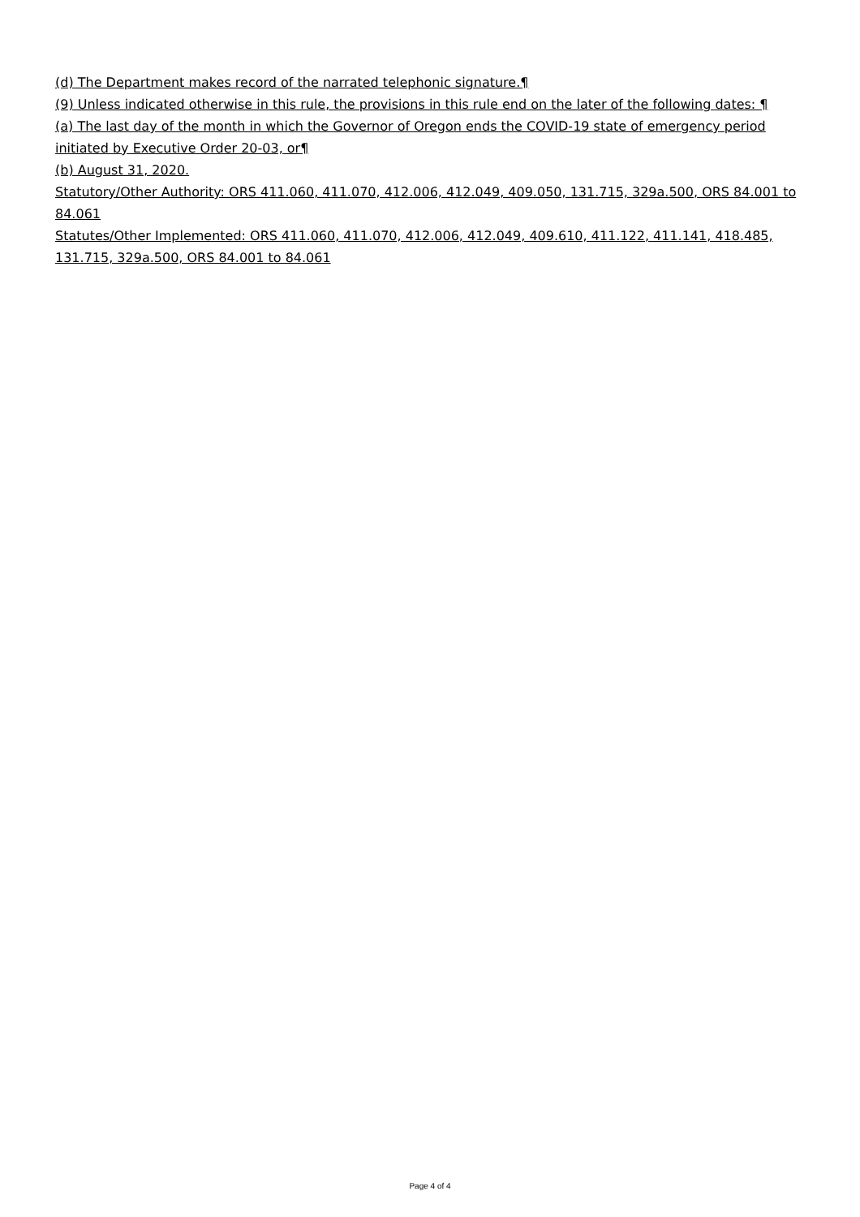(d) The Department makes record of the narrated telephonic signature.¶
(9) Unless indicated otherwise in this rule, the provisions in this rule end on the later of the following dates: ¶
(a) The last day of the month in which the Governor of Oregon ends the COVID-19 state of emergency period initiated by Executive Order 20-03, or¶
(b) August 31, 2020.
Statutory/Other Authority: ORS 411.060, 411.070, 412.006, 412.049, 409.050, 131.715, 329a.500, ORS 84.001 to 84.061
Statutes/Other Implemented: ORS 411.060, 411.070, 412.006, 412.049, 409.610, 411.122, 411.141, 418.485, 131.715, 329a.500, ORS 84.001 to 84.061
Page 4 of 4